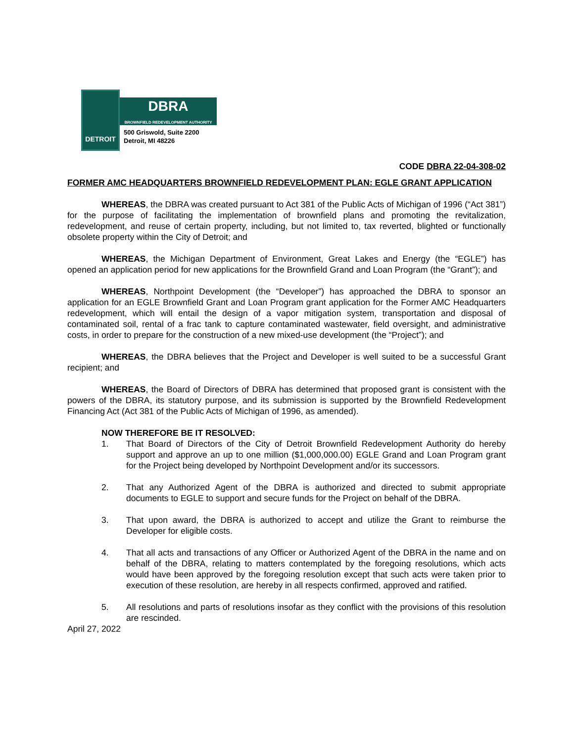DETROIT
DBRA
BROWNFIELD REDEVELOPMENT AUTHORITY
500 Griswold, Suite 2200
Detroit, MI 48226
CODE DBRA 22-04-308-02
FORMER AMC HEADQUARTERS BROWNFIELD REDEVELOPMENT PLAN: EGLE GRANT APPLICATION
WHEREAS, the DBRA was created pursuant to Act 381 of the Public Acts of Michigan of 1996 (“Act 381”) for the purpose of facilitating the implementation of brownfield plans and promoting the revitalization, redevelopment, and reuse of certain property, including, but not limited to, tax reverted, blighted or functionally obsolete property within the City of Detroit; and
WHEREAS, the Michigan Department of Environment, Great Lakes and Energy (the “EGLE”) has opened an application period for new applications for the Brownfield Grand and Loan Program (the “Grant”); and
WHEREAS, Northpoint Development (the “Developer”) has approached the DBRA to sponsor an application for an EGLE Brownfield Grant and Loan Program grant application for the Former AMC Headquarters redevelopment, which will entail the design of a vapor mitigation system, transportation and disposal of contaminated soil, rental of a frac tank to capture contaminated wastewater, field oversight, and administrative costs, in order to prepare for the construction of a new mixed-use development (the “Project”); and
WHEREAS, the DBRA believes that the Project and Developer is well suited to be a successful Grant recipient; and
WHEREAS, the Board of Directors of DBRA has determined that proposed grant is consistent with the powers of the DBRA, its statutory purpose, and its submission is supported by the Brownfield Redevelopment Financing Act (Act 381 of the Public Acts of Michigan of 1996, as amended).
NOW THEREFORE BE IT RESOLVED:
1. That Board of Directors of the City of Detroit Brownfield Redevelopment Authority do hereby support and approve an up to one million ($1,000,000.00) EGLE Grand and Loan Program grant for the Project being developed by Northpoint Development and/or its successors.
2. That any Authorized Agent of the DBRA is authorized and directed to submit appropriate documents to EGLE to support and secure funds for the Project on behalf of the DBRA.
3. That upon award, the DBRA is authorized to accept and utilize the Grant to reimburse the Developer for eligible costs.
4. That all acts and transactions of any Officer or Authorized Agent of the DBRA in the name and on behalf of the DBRA, relating to matters contemplated by the foregoing resolutions, which acts would have been approved by the foregoing resolution except that such acts were taken prior to execution of these resolution, are hereby in all respects confirmed, approved and ratified.
5. All resolutions and parts of resolutions insofar as they conflict with the provisions of this resolution are rescinded.
April 27, 2022